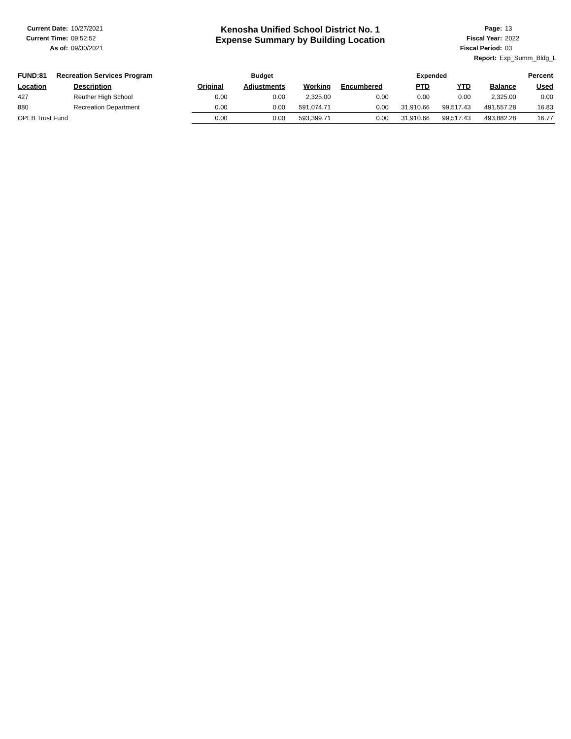Current Date: 10/27/2021
Current Time: 09:52:52
As of: 09/30/2021
Kenosha Unified School District No. 1
Expense Summary by Building Location
Page: 13
Fiscal Year: 2022
Fiscal Period: 03
Report: Exp_Summ_Bldg_L
| FUND:81 Recreation Services Program | | Budget | | | | Expended | | | Percent |
| --- | --- | --- | --- | --- | --- | --- | --- | --- | --- |
| Location | Description | Original | Adjustments | Working | Encumbered | PTD | YTD | Balance | Used |
| 427 | Reuther High School | 0.00 | 0.00 | 2,325.00 | 0.00 | 0.00 | 0.00 | 2,325.00 | 0.00 |
| 880 | Recreation Department | 0.00 | 0.00 | 591,074.71 | 0.00 | 31,910.66 | 99,517.43 | 491,557.28 | 16.83 |
| OPEB Trust Fund | | 0.00 | 0.00 | 593,399.71 | 0.00 | 31,910.66 | 99,517.43 | 493,882.28 | 16.77 |